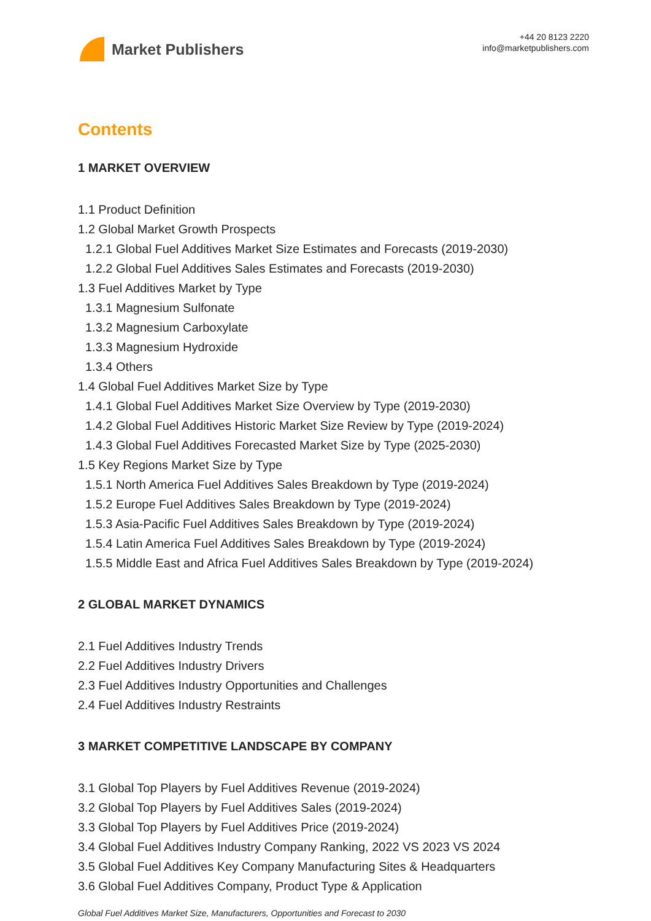Market Publishers
+44 20 8123 2220
info@marketpublishers.com
Contents
1 MARKET OVERVIEW
1.1 Product Definition
1.2 Global Market Growth Prospects
1.2.1 Global Fuel Additives Market Size Estimates and Forecasts (2019-2030)
1.2.2 Global Fuel Additives Sales Estimates and Forecasts (2019-2030)
1.3 Fuel Additives Market by Type
1.3.1 Magnesium Sulfonate
1.3.2 Magnesium Carboxylate
1.3.3 Magnesium Hydroxide
1.3.4 Others
1.4 Global Fuel Additives Market Size by Type
1.4.1 Global Fuel Additives Market Size Overview by Type (2019-2030)
1.4.2 Global Fuel Additives Historic Market Size Review by Type (2019-2024)
1.4.3 Global Fuel Additives Forecasted Market Size by Type (2025-2030)
1.5 Key Regions Market Size by Type
1.5.1 North America Fuel Additives Sales Breakdown by Type (2019-2024)
1.5.2 Europe Fuel Additives Sales Breakdown by Type (2019-2024)
1.5.3 Asia-Pacific Fuel Additives Sales Breakdown by Type (2019-2024)
1.5.4 Latin America Fuel Additives Sales Breakdown by Type (2019-2024)
1.5.5 Middle East and Africa Fuel Additives Sales Breakdown by Type (2019-2024)
2 GLOBAL MARKET DYNAMICS
2.1 Fuel Additives Industry Trends
2.2 Fuel Additives Industry Drivers
2.3 Fuel Additives Industry Opportunities and Challenges
2.4 Fuel Additives Industry Restraints
3 MARKET COMPETITIVE LANDSCAPE BY COMPANY
3.1 Global Top Players by Fuel Additives Revenue (2019-2024)
3.2 Global Top Players by Fuel Additives Sales (2019-2024)
3.3 Global Top Players by Fuel Additives Price (2019-2024)
3.4 Global Fuel Additives Industry Company Ranking, 2022 VS 2023 VS 2024
3.5 Global Fuel Additives Key Company Manufacturing Sites & Headquarters
3.6 Global Fuel Additives Company, Product Type & Application
Global Fuel Additives Market Size, Manufacturers, Opportunities and Forecast to 2030